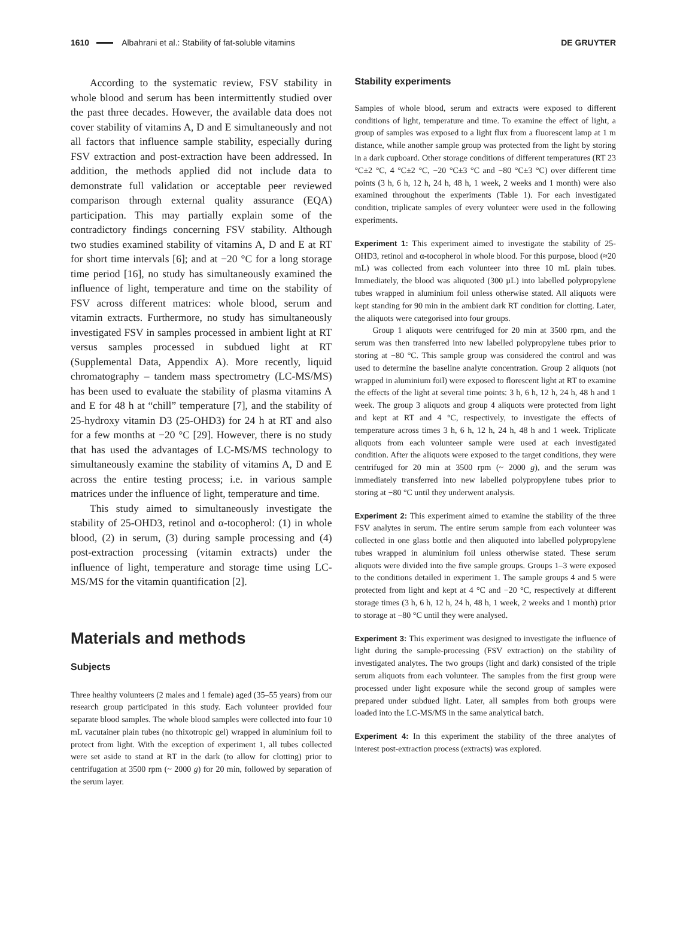1610 Albahrani et al.: Stability of fat-soluble vitamins DE GRUYTER
According to the systematic review, FSV stability in whole blood and serum has been intermittently studied over the past three decades. However, the available data does not cover stability of vitamins A, D and E simultaneously and not all factors that influence sample stability, especially during FSV extraction and post-extraction have been addressed. In addition, the methods applied did not include data to demonstrate full validation or acceptable peer reviewed comparison through external quality assurance (EQA) participation. This may partially explain some of the contradictory findings concerning FSV stability. Although two studies examined stability of vitamins A, D and E at RT for short time intervals [6]; and at −20 °C for a long storage time period [16], no study has simultaneously examined the influence of light, temperature and time on the stability of FSV across different matrices: whole blood, serum and vitamin extracts. Furthermore, no study has simultaneously investigated FSV in samples processed in ambient light at RT versus samples processed in subdued light at RT (Supplemental Data, Appendix A). More recently, liquid chromatography – tandem mass spectrometry (LC-MS/MS) has been used to evaluate the stability of plasma vitamins A and E for 48 h at “chill” temperature [7], and the stability of 25-hydroxy vitamin D3 (25-OHD3) for 24 h at RT and also for a few months at −20 °C [29]. However, there is no study that has used the advantages of LC-MS/MS technology to simultaneously examine the stability of vitamins A, D and E across the entire testing process; i.e. in various sample matrices under the influence of light, temperature and time.
This study aimed to simultaneously investigate the stability of 25-OHD3, retinol and α-tocopherol: (1) in whole blood, (2) in serum, (3) during sample processing and (4) post-extraction processing (vitamin extracts) under the influence of light, temperature and storage time using LC-MS/MS for the vitamin quantification [2].
Materials and methods
Subjects
Three healthy volunteers (2 males and 1 female) aged (35–55 years) from our research group participated in this study. Each volunteer provided four separate blood samples. The whole blood samples were collected into four 10 mL vacutainer plain tubes (no thixotropic gel) wrapped in aluminium foil to protect from light. With the exception of experiment 1, all tubes collected were set aside to stand at RT in the dark (to allow for clotting) prior to centrifugation at 3500 rpm (~ 2000 g) for 20 min, followed by separation of the serum layer.
Stability experiments
Samples of whole blood, serum and extracts were exposed to different conditions of light, temperature and time. To examine the effect of light, a group of samples was exposed to a light flux from a fluorescent lamp at 1 m distance, while another sample group was protected from the light by storing in a dark cupboard. Other storage conditions of different temperatures (RT 23 °C±2 °C, 4 °C±2 °C, −20 °C±3 °C and −80 °C±3 °C) over different time points (3 h, 6 h, 12 h, 24 h, 48 h, 1 week, 2 weeks and 1 month) were also examined throughout the experiments (Table 1). For each investigated condition, triplicate samples of every volunteer were used in the following experiments.
Experiment 1: This experiment aimed to investigate the stability of 25-OHD3, retinol and α-tocopherol in whole blood. For this purpose, blood (≈20 mL) was collected from each volunteer into three 10 mL plain tubes. Immediately, the blood was aliquoted (300 µL) into labelled polypropylene tubes wrapped in aluminium foil unless otherwise stated. All aliquots were kept standing for 90 min in the ambient dark RT condition for clotting. Later, the aliquots were categorised into four groups.
Group 1 aliquots were centrifuged for 20 min at 3500 rpm, and the serum was then transferred into new labelled polypropylene tubes prior to storing at −80 °C. This sample group was considered the control and was used to determine the baseline analyte concentration. Group 2 aliquots (not wrapped in aluminium foil) were exposed to florescent light at RT to examine the effects of the light at several time points: 3 h, 6 h, 12 h, 24 h, 48 h and 1 week. The group 3 aliquots and group 4 aliquots were protected from light and kept at RT and 4 °C, respectively, to investigate the effects of temperature across times 3 h, 6 h, 12 h, 24 h, 48 h and 1 week. Triplicate aliquots from each volunteer sample were used at each investigated condition. After the aliquots were exposed to the target conditions, they were centrifuged for 20 min at 3500 rpm (~ 2000 g), and the serum was immediately transferred into new labelled polypropylene tubes prior to storing at −80 °C until they underwent analysis.
Experiment 2: This experiment aimed to examine the stability of the three FSV analytes in serum. The entire serum sample from each volunteer was collected in one glass bottle and then aliquoted into labelled polypropylene tubes wrapped in aluminium foil unless otherwise stated. These serum aliquots were divided into the five sample groups. Groups 1–3 were exposed to the conditions detailed in experiment 1. The sample groups 4 and 5 were protected from light and kept at 4 °C and −20 °C, respectively at different storage times (3 h, 6 h, 12 h, 24 h, 48 h, 1 week, 2 weeks and 1 month) prior to storage at −80 °C until they were analysed.
Experiment 3: This experiment was designed to investigate the influence of light during the sample-processing (FSV extraction) on the stability of investigated analytes. The two groups (light and dark) consisted of the triple serum aliquots from each volunteer. The samples from the first group were processed under light exposure while the second group of samples were prepared under subdued light. Later, all samples from both groups were loaded into the LC-MS/MS in the same analytical batch.
Experiment 4: In this experiment the stability of the three analytes of interest post-extraction process (extracts) was explored.